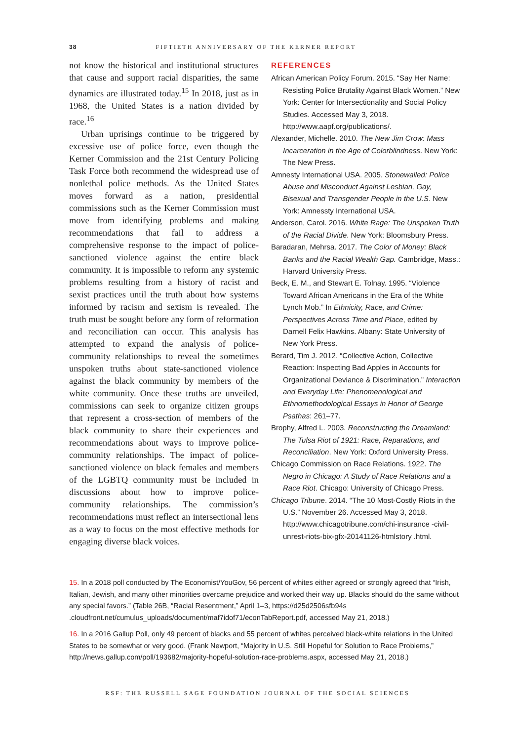38 FIFTIETH ANNIVERSARY OF THE KERNER REPORT
not know the historical and institutional structures that cause and support racial disparities, the same dynamics are illustrated today.<sup>15</sup> In 2018, just as in 1968, the United States is a nation divided by race.<sup>16</sup>
Urban uprisings continue to be triggered by excessive use of police force, even though the Kerner Commission and the 21st Century Policing Task Force both recommend the widespread use of nonlethal police methods. As the United States moves forward as a nation, presidential commissions such as the Kerner Commission must move from identifying problems and making recommendations that fail to address a comprehensive response to the impact of police-sanctioned violence against the entire black community. It is impossible to reform any systemic problems resulting from a history of racist and sexist practices until the truth about how systems informed by racism and sexism is revealed. The truth must be sought before any form of reformation and reconciliation can occur. This analysis has attempted to expand the analysis of police-community relationships to reveal the sometimes unspoken truths about state-sanctioned violence against the black community by members of the white community. Once these truths are unveiled, commissions can seek to organize citizen groups that represent a cross-section of members of the black community to share their experiences and recommendations about ways to improve police-community relationships. The impact of police-sanctioned violence on black females and members of the LGBTQ community must be included in discussions about how to improve police-community relationships. The commission’s recommendations must reflect an intersectional lens as a way to focus on the most effective methods for engaging diverse black voices.
REFERENCES
African American Policy Forum. 2015. “Say Her Name: Resisting Police Brutality Against Black Women.” New York: Center for Intersectionality and Social Policy Studies. Accessed May 3, 2018. http://www.aapf.org/publications/.
Alexander, Michelle. 2010. The New Jim Crow: Mass Incarceration in the Age of Colorblindness. New York: The New Press.
Amnesty International USA. 2005. Stonewalled: Police Abuse and Misconduct Against Lesbian, Gay, Bisexual and Transgender People in the U.S. New York: Amnessty International USA.
Anderson, Carol. 2016. White Rage: The Unspoken Truth of the Racial Divide. New York: Bloomsbury Press.
Baradaran, Mehrsa. 2017. The Color of Money: Black Banks and the Racial Wealth Gap. Cambridge, Mass.: Harvard University Press.
Beck, E. M., and Stewart E. Tolnay. 1995. “Violence Toward African Americans in the Era of the White Lynch Mob.” In Ethnicity, Race, and Crime: Perspectives Across Time and Place, edited by Darnell Felix Hawkins. Albany: State University of New York Press.
Berard, Tim J. 2012. “Collective Action, Collective Reaction: Inspecting Bad Apples in Accounts for Organizational Deviance & Discrimination.” Interaction and Everyday Life: Phenomenological and Ethnomethodological Essays in Honor of George Psathas: 261–77.
Brophy, Alfred L. 2003. Reconstructing the Dreamland: The Tulsa Riot of 1921: Race, Reparations, and Reconciliation. New York: Oxford University Press.
Chicago Commission on Race Relations. 1922. The Negro in Chicago: A Study of Race Relations and a Race Riot. Chicago: University of Chicago Press.
Chicago Tribune. 2014. “The 10 Most-Costly Riots in the U.S.” November 26. Accessed May 3, 2018. http://www.chicagotribune.com/chi-insurance -civil-unrest-riots-bix-gfx-20141126-htmlstory .html.
15. In a 2018 poll conducted by The Economist/YouGov, 56 percent of whites either agreed or strongly agreed that “Irish, Italian, Jewish, and many other minorities overcame prejudice and worked their way up. Blacks should do the same without any special favors.” (Table 26B, “Racial Resentment,” April 1–3, https://d25d2506sfb94s .cloudfront.net/cumulus_uploads/document/maf7idof71/econTabReport.pdf, accessed May 21, 2018.)
16. In a 2016 Gallup Poll, only 49 percent of blacks and 55 percent of whites perceived black-white relations in the United States to be somewhat or very good. (Frank Newport, “Majority in U.S. Still Hopeful for Solution to Race Problems,” http://news.gallup.com/poll/193682/majority-hopeful-solution-race-problems.aspx, accessed May 21, 2018.)
RSF: THE RUSSELL SAGE FOUNDATION JOURNAL OF THE SOCIAL SCIENCES